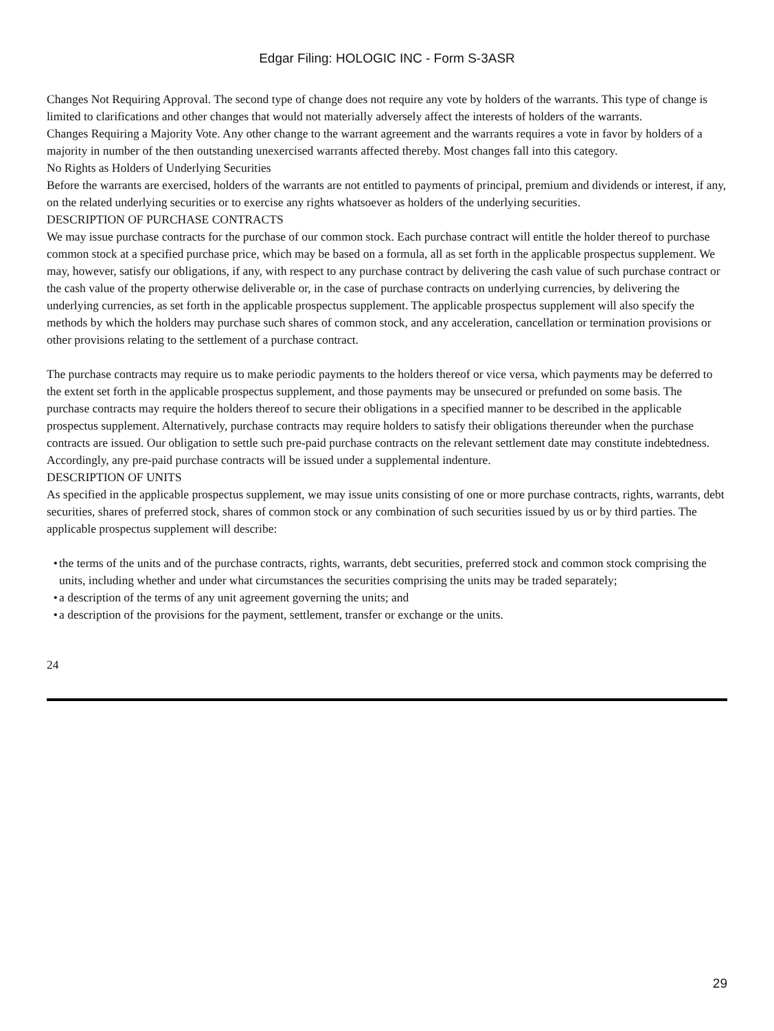Edgar Filing: HOLOGIC INC - Form S-3ASR
Changes Not Requiring Approval. The second type of change does not require any vote by holders of the warrants. This type of change is limited to clarifications and other changes that would not materially adversely affect the interests of holders of the warrants.
Changes Requiring a Majority Vote. Any other change to the warrant agreement and the warrants requires a vote in favor by holders of a majority in number of the then outstanding unexercised warrants affected thereby. Most changes fall into this category.
No Rights as Holders of Underlying Securities
Before the warrants are exercised, holders of the warrants are not entitled to payments of principal, premium and dividends or interest, if any, on the related underlying securities or to exercise any rights whatsoever as holders of the underlying securities.
DESCRIPTION OF PURCHASE CONTRACTS
We may issue purchase contracts for the purchase of our common stock. Each purchase contract will entitle the holder thereof to purchase common stock at a specified purchase price, which may be based on a formula, all as set forth in the applicable prospectus supplement. We may, however, satisfy our obligations, if any, with respect to any purchase contract by delivering the cash value of such purchase contract or the cash value of the property otherwise deliverable or, in the case of purchase contracts on underlying currencies, by delivering the underlying currencies, as set forth in the applicable prospectus supplement. The applicable prospectus supplement will also specify the methods by which the holders may purchase such shares of common stock, and any acceleration, cancellation or termination provisions or other provisions relating to the settlement of a purchase contract.
The purchase contracts may require us to make periodic payments to the holders thereof or vice versa, which payments may be deferred to the extent set forth in the applicable prospectus supplement, and those payments may be unsecured or prefunded on some basis. The purchase contracts may require the holders thereof to secure their obligations in a specified manner to be described in the applicable prospectus supplement. Alternatively, purchase contracts may require holders to satisfy their obligations thereunder when the purchase contracts are issued. Our obligation to settle such pre-paid purchase contracts on the relevant settlement date may constitute indebtedness. Accordingly, any pre-paid purchase contracts will be issued under a supplemental indenture.
DESCRIPTION OF UNITS
As specified in the applicable prospectus supplement, we may issue units consisting of one or more purchase contracts, rights, warrants, debt securities, shares of preferred stock, shares of common stock or any combination of such securities issued by us or by third parties. The applicable prospectus supplement will describe:
• the terms of the units and of the purchase contracts, rights, warrants, debt securities, preferred stock and common stock comprising the units, including whether and under what circumstances the securities comprising the units may be traded separately;
• a description of the terms of any unit agreement governing the units; and
• a description of the provisions for the payment, settlement, transfer or exchange or the units.
24
29